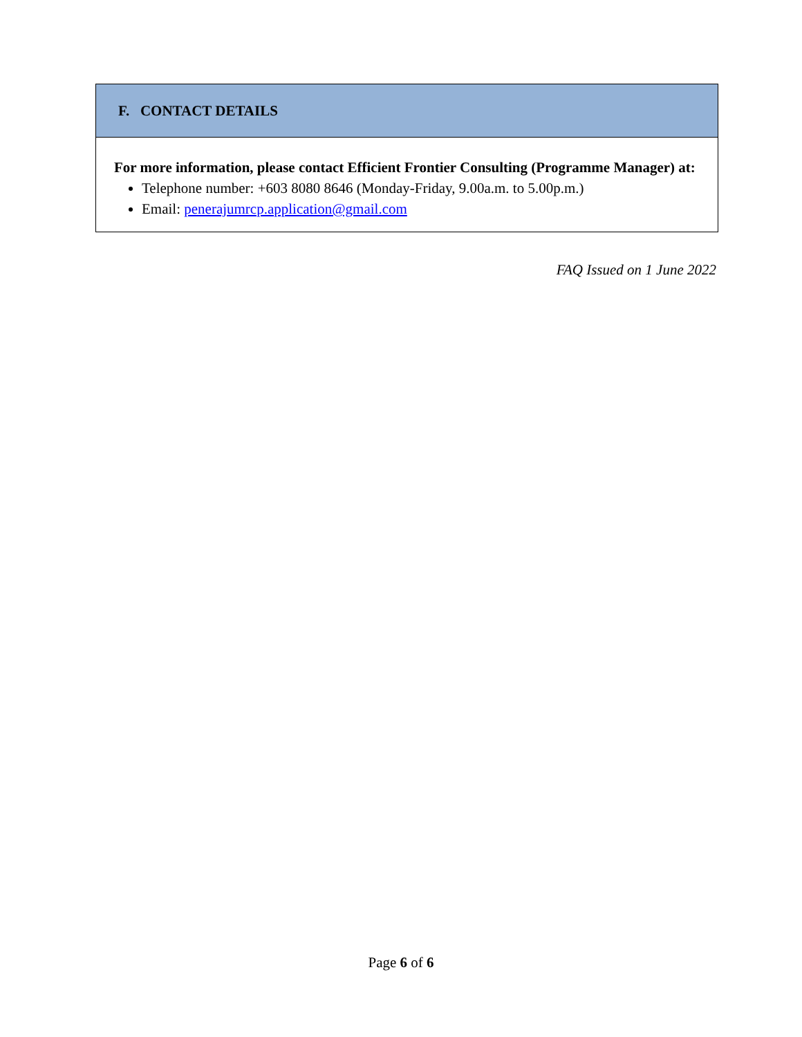F. CONTACT DETAILS
For more information, please contact Efficient Frontier Consulting (Programme Manager) at:
Telephone number: +603 8080 8646 (Monday-Friday, 9.00a.m. to 5.00p.m.)
Email: penerajumrcp.application@gmail.com
FAQ Issued on 1 June 2022
Page 6 of 6